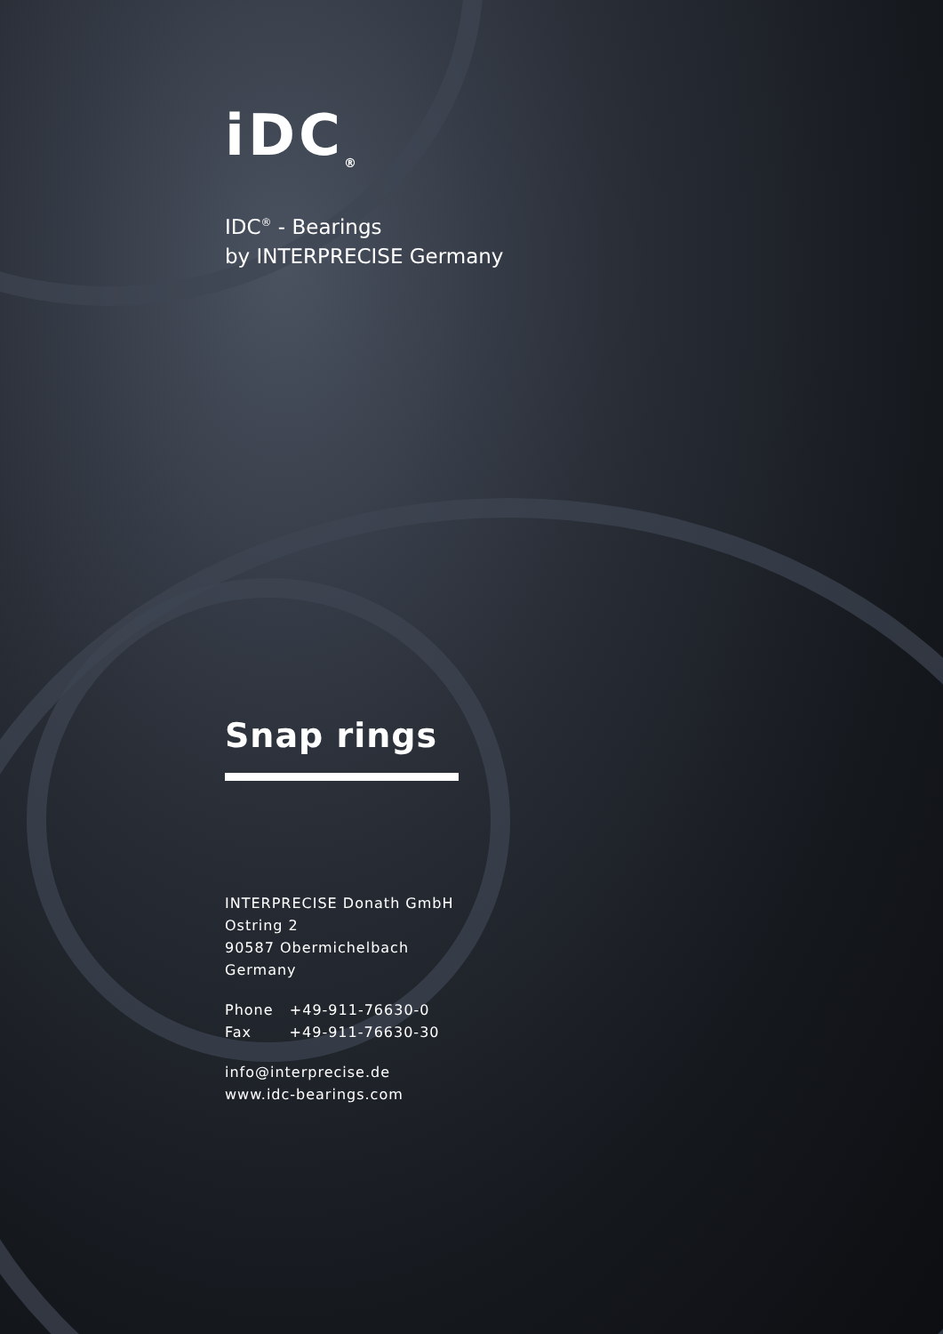iDC<sub>®</sub>
IDC<sup>®</sup> - Bearings
by INTERPRECISE Germany
Snap rings
INTERPRECISE Donath GmbH
Ostring 2
90587 Obermichelbach
Germany
Phone +49-911-76630-0
Fax +49-911-76630-30
info@interprecise.de
www.idc-bearings.com